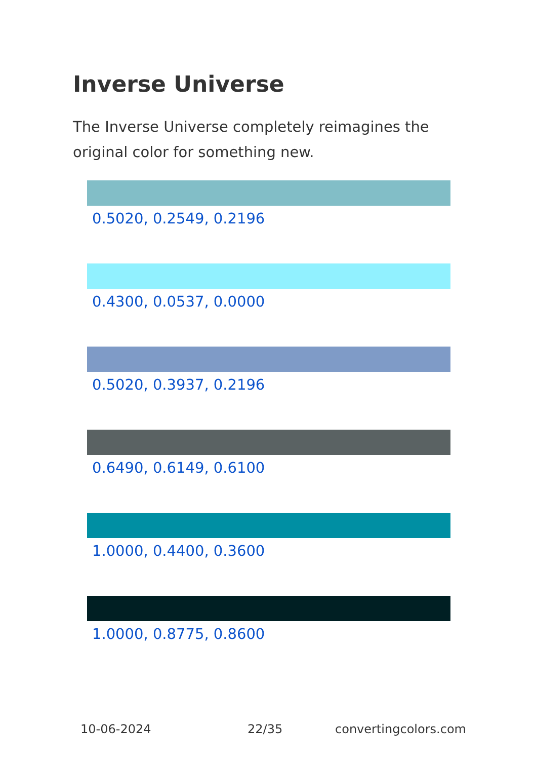Inverse Universe
The Inverse Universe completely reimagines the original color for something new.
0.5020, 0.2549, 0.2196
0.4300, 0.0537, 0.0000
0.5020, 0.3937, 0.2196
0.6490, 0.6149, 0.6100
1.0000, 0.4400, 0.3600
1.0000, 0.8775, 0.8600
10-06-2024 22/35 convertingcolors.com